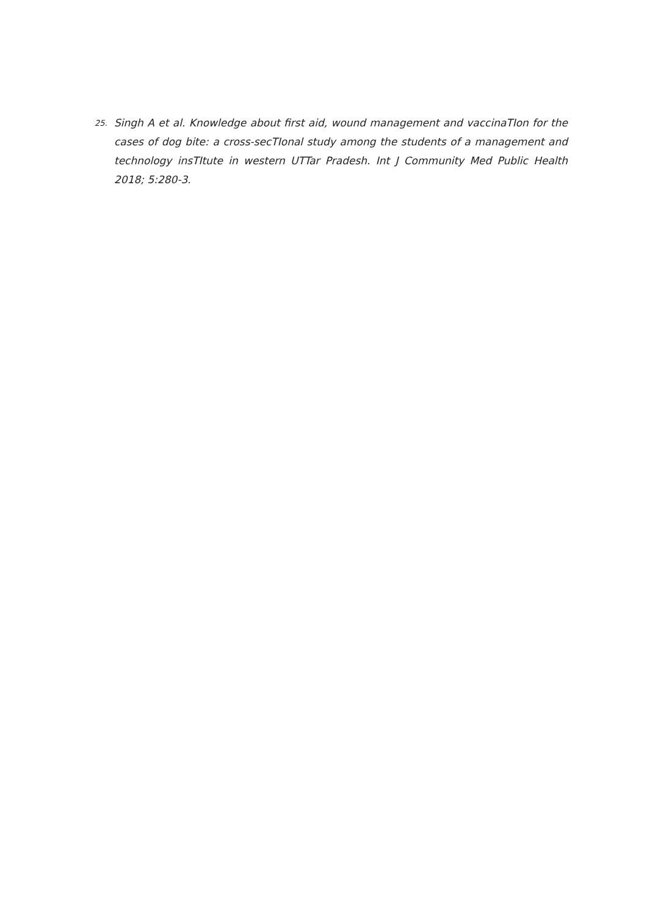25. Singh A et al. Knowledge about first aid, wound management and vaccinaTIon for the cases of dog bite: a cross-secTIonal study among the students of a management and technology insTItute in western UTTar Pradesh. Int J Community Med Public Health 2018; 5:280-3.